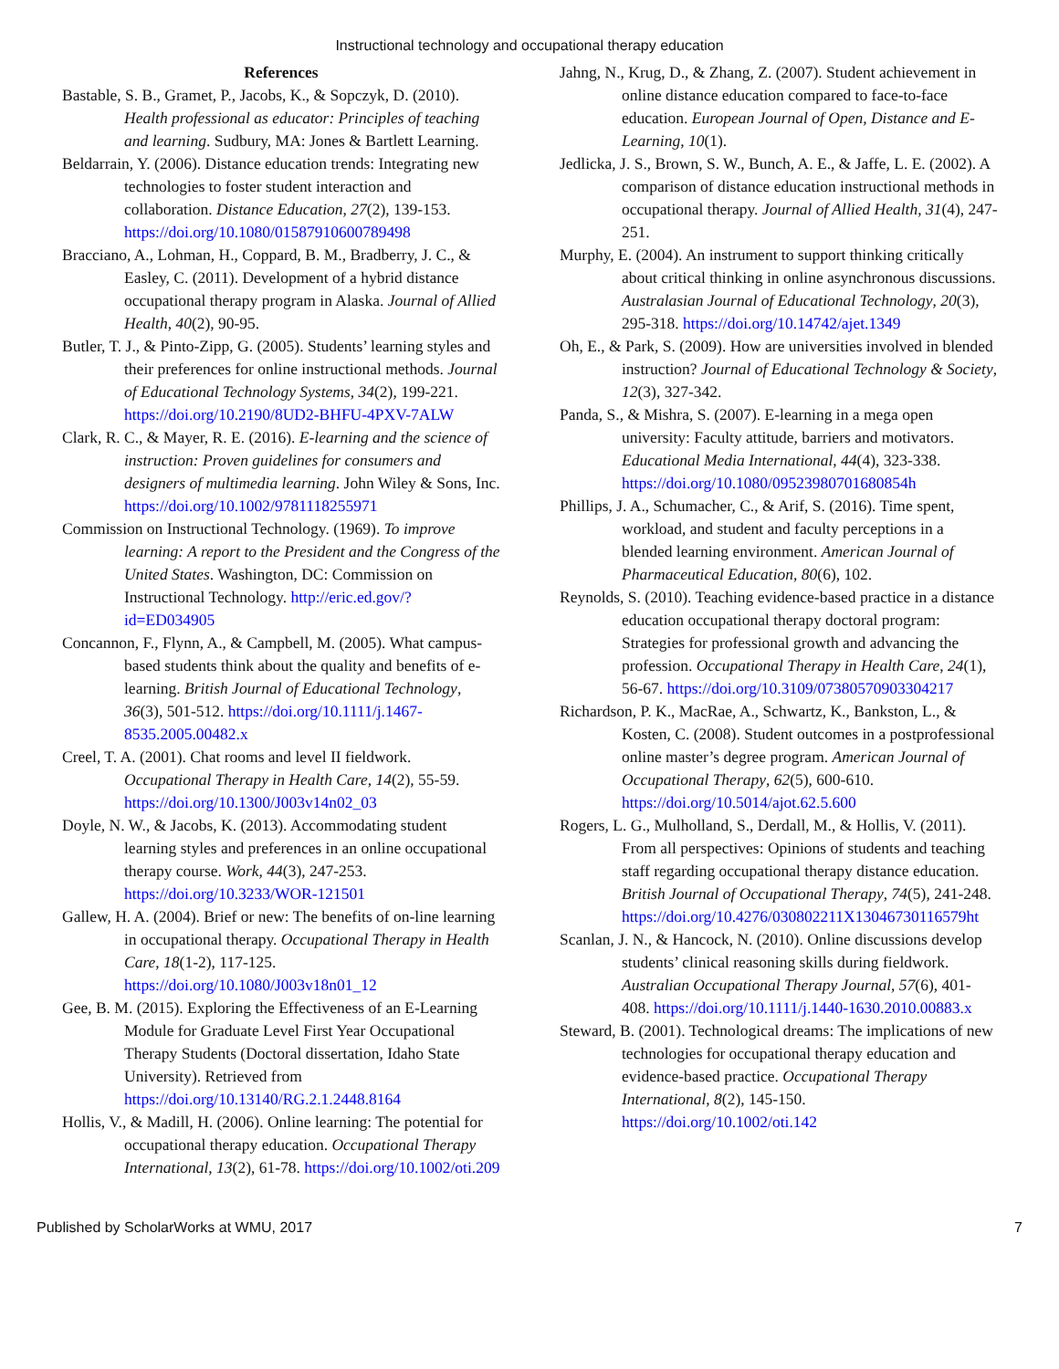Instructional technology and occupational therapy education
References
Bastable, S. B., Gramet, P., Jacobs, K., & Sopczyk, D. (2010). Health professional as educator: Principles of teaching and learning. Sudbury, MA: Jones & Bartlett Learning.
Beldarrain, Y. (2006). Distance education trends: Integrating new technologies to foster student interaction and collaboration. Distance Education, 27(2), 139-153. https://doi.org/10.1080/01587910600789498
Bracciano, A., Lohman, H., Coppard, B. M., Bradberry, J. C., & Easley, C. (2011). Development of a hybrid distance occupational therapy program in Alaska. Journal of Allied Health, 40(2), 90-95.
Butler, T. J., & Pinto-Zipp, G. (2005). Students’ learning styles and their preferences for online instructional methods. Journal of Educational Technology Systems, 34(2), 199-221. https://doi.org/10.2190/8UD2-BHFU-4PXV-7ALW
Clark, R. C., & Mayer, R. E. (2016). E-learning and the science of instruction: Proven guidelines for consumers and designers of multimedia learning. John Wiley & Sons, Inc. https://doi.org/10.1002/9781118255971
Commission on Instructional Technology. (1969). To improve learning: A report to the President and the Congress of the United States. Washington, DC: Commission on Instructional Technology. http://eric.ed.gov/?id=ED034905
Concannon, F., Flynn, A., & Campbell, M. (2005). What campus-based students think about the quality and benefits of e-learning. British Journal of Educational Technology, 36(3), 501-512. https://doi.org/10.1111/j.1467-8535.2005.00482.x
Creel, T. A. (2001). Chat rooms and level II fieldwork. Occupational Therapy in Health Care, 14(2), 55-59. https://doi.org/10.1300/J003v14n02_03
Doyle, N. W., & Jacobs, K. (2013). Accommodating student learning styles and preferences in an online occupational therapy course. Work, 44(3), 247-253. https://doi.org/10.3233/WOR-121501
Gallew, H. A. (2004). Brief or new: The benefits of on-line learning in occupational therapy. Occupational Therapy in Health Care, 18(1-2), 117-125. https://doi.org/10.1080/J003v18n01_12
Gee, B. M. (2015). Exploring the Effectiveness of an E-Learning Module for Graduate Level First Year Occupational Therapy Students (Doctoral dissertation, Idaho State University). Retrieved from https://doi.org/10.13140/RG.2.1.2448.8164
Hollis, V., & Madill, H. (2006). Online learning: The potential for occupational therapy education. Occupational Therapy International, 13(2), 61-78. https://doi.org/10.1002/oti.209
Jahng, N., Krug, D., & Zhang, Z. (2007). Student achievement in online distance education compared to face-to-face education. European Journal of Open, Distance and E-Learning, 10(1).
Jedlicka, J. S., Brown, S. W., Bunch, A. E., & Jaffe, L. E. (2002). A comparison of distance education instructional methods in occupational therapy. Journal of Allied Health, 31(4), 247-251.
Murphy, E. (2004). An instrument to support thinking critically about critical thinking in online asynchronous discussions. Australasian Journal of Educational Technology, 20(3), 295-318. https://doi.org/10.14742/ajet.1349
Oh, E., & Park, S. (2009). How are universities involved in blended instruction? Journal of Educational Technology & Society, 12(3), 327-342.
Panda, S., & Mishra, S. (2007). E-learning in a mega open university: Faculty attitude, barriers and motivators. Educational Media International, 44(4), 323-338. https://doi.org/10.1080/09523980701680854h
Phillips, J. A., Schumacher, C., & Arif, S. (2016). Time spent, workload, and student and faculty perceptions in a blended learning environment. American Journal of Pharmaceutical Education, 80(6), 102.
Reynolds, S. (2010). Teaching evidence-based practice in a distance education occupational therapy doctoral program: Strategies for professional growth and advancing the profession. Occupational Therapy in Health Care, 24(1), 56-67. https://doi.org/10.3109/07380570903304217
Richardson, P. K., MacRae, A., Schwartz, K., Bankston, L., & Kosten, C. (2008). Student outcomes in a postprofessional online master’s degree program. American Journal of Occupational Therapy, 62(5), 600-610. https://doi.org/10.5014/ajot.62.5.600
Rogers, L. G., Mulholland, S., Derdall, M., & Hollis, V. (2011). From all perspectives: Opinions of students and teaching staff regarding occupational therapy distance education. British Journal of Occupational Therapy, 74(5), 241-248. https://doi.org/10.4276/030802211X13046730116579ht
Scanlan, J. N., & Hancock, N. (2010). Online discussions develop students’ clinical reasoning skills during fieldwork. Australian Occupational Therapy Journal, 57(6), 401-408. https://doi.org/10.1111/j.1440-1630.2010.00883.x
Steward, B. (2001). Technological dreams: The implications of new technologies for occupational therapy education and evidence-based practice. Occupational Therapy International, 8(2), 145-150. https://doi.org/10.1002/oti.142
Published by ScholarWorks at WMU, 2017 7